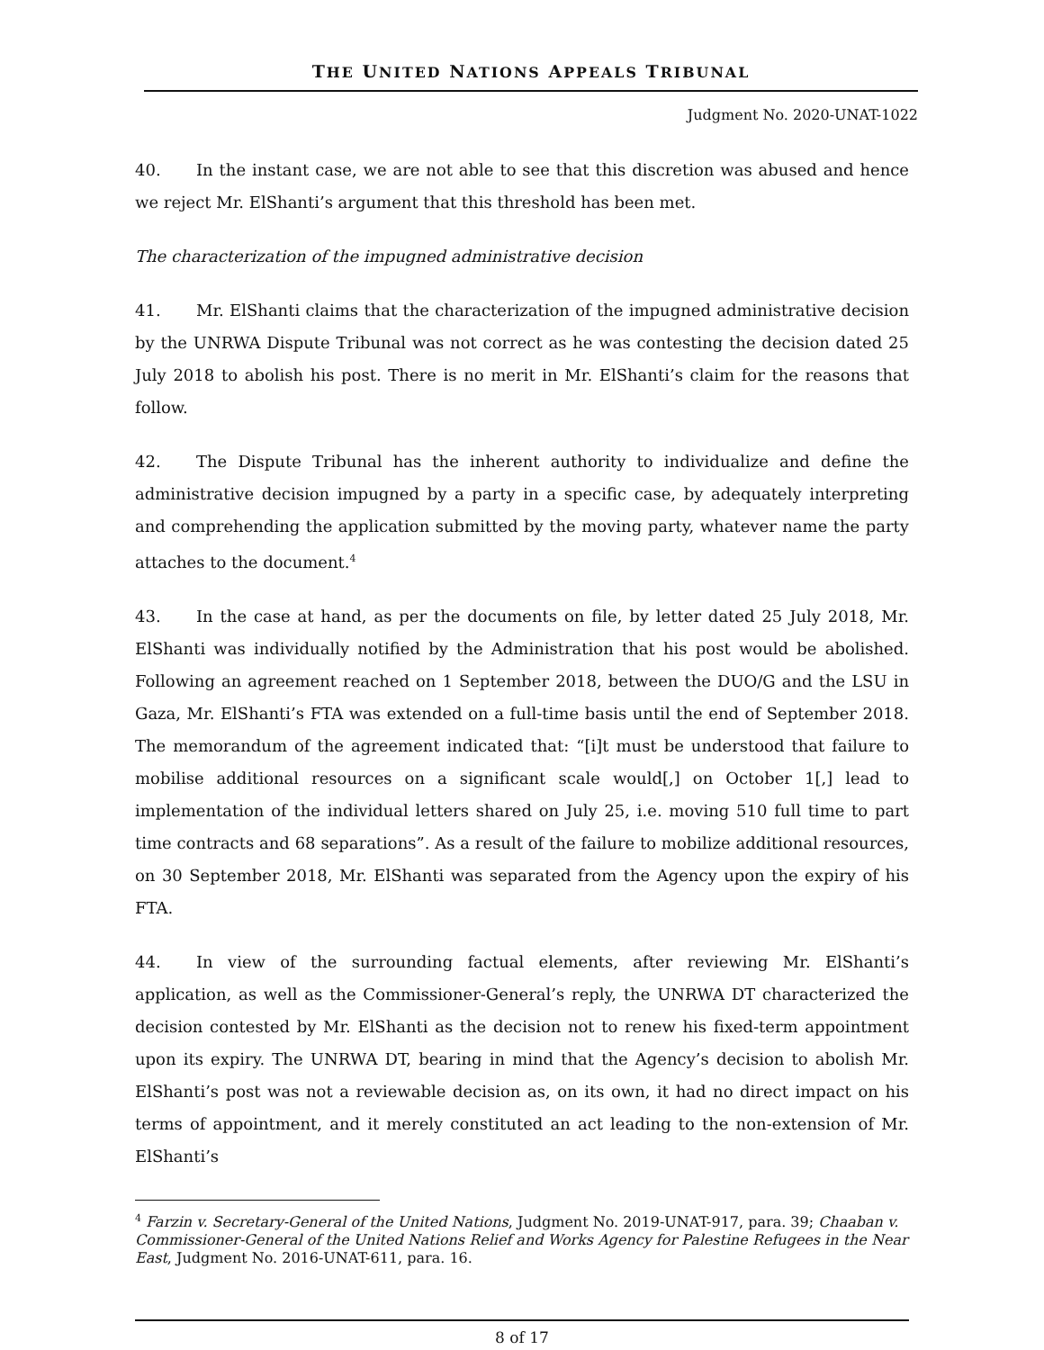THE UNITED NATIONS APPEALS TRIBUNAL
Judgment No. 2020-UNAT-1022
40. In the instant case, we are not able to see that this discretion was abused and hence we reject Mr. ElShanti’s argument that this threshold has been met.
The characterization of the impugned administrative decision
41. Mr. ElShanti claims that the characterization of the impugned administrative decision by the UNRWA Dispute Tribunal was not correct as he was contesting the decision dated 25 July 2018 to abolish his post. There is no merit in Mr. ElShanti’s claim for the reasons that follow.
42. The Dispute Tribunal has the inherent authority to individualize and define the administrative decision impugned by a party in a specific case, by adequately interpreting and comprehending the application submitted by the moving party, whatever name the party attaches to the document.<sup>4</sup>
43. In the case at hand, as per the documents on file, by letter dated 25 July 2018, Mr. ElShanti was individually notified by the Administration that his post would be abolished. Following an agreement reached on 1 September 2018, between the DUO/G and the LSU in Gaza, Mr. ElShanti’s FTA was extended on a full-time basis until the end of September 2018. The memorandum of the agreement indicated that: “[i]t must be understood that failure to mobilise additional resources on a significant scale would[,] on October 1[,] lead to implementation of the individual letters shared on July 25, i.e. moving 510 full time to part time contracts and 68 separations”. As a result of the failure to mobilize additional resources, on 30 September 2018, Mr. ElShanti was separated from the Agency upon the expiry of his FTA.
44. In view of the surrounding factual elements, after reviewing Mr. ElShanti’s application, as well as the Commissioner-General’s reply, the UNRWA DT characterized the decision contested by Mr. ElShanti as the decision not to renew his fixed-term appointment upon its expiry. The UNRWA DT, bearing in mind that the Agency’s decision to abolish Mr. ElShanti’s post was not a reviewable decision as, on its own, it had no direct impact on his terms of appointment, and it merely constituted an act leading to the non-extension of Mr. ElShanti’s
<sup>4</sup> Farzin v. Secretary-General of the United Nations, Judgment No. 2019-UNAT-917, para. 39; Chaaban v. Commissioner-General of the United Nations Relief and Works Agency for Palestine Refugees in the Near East, Judgment No. 2016-UNAT-611, para. 16.
8 of 17